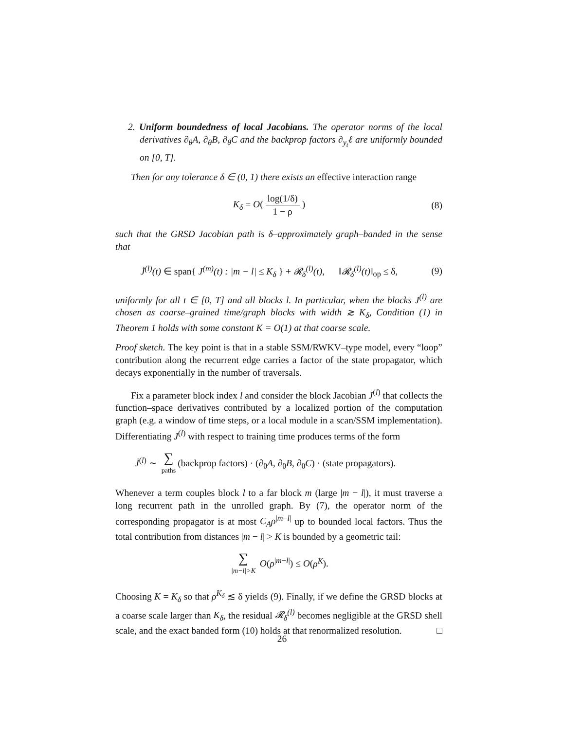2. Uniform boundedness of local Jacobians. The operator norms of the local derivatives ∂<sub>θ</sub>A, ∂<sub>θ</sub>B, ∂<sub>θ</sub>C and the backprop factors ∂<sub>y<sub>t</sub></sub>ℓ are uniformly bounded on [0, T].
Then for any tolerance δ ∈ (0, 1) there exists an effective interaction range
K<sub>δ</sub> = O( log(1/δ) 1 − ρ ) (8)
such that the GRSD Jacobian path is δ–approximately graph–banded in the sense that
J̇<sup>(l)</sup>(t) ∈ span{ J<sup>(m)</sup>(t) : |m − l| ≤ K<sub>δ</sub> } + 𝓡<sub>δ</sub><sup>(l)</sup>(t), ‖𝓡<sub>δ</sub><sup>(l)</sup>(t)‖<sub>op</sub> ≤ δ,
(9)
uniformly for all t ∈ [0, T] and all blocks l. In particular, when the blocks J<sup>(l)</sup> are chosen as coarse–grained time/graph blocks with width ≳ K<sub>δ</sub>, Condition (1) in Theorem 1 holds with some constant K = O(1) at that coarse scale.
Proof sketch. The key point is that in a stable SSM/RWKV–type model, every “loop” contribution along the recurrent edge carries a factor of the state propagator, which decays exponentially in the number of traversals.
Fix a parameter block index l and consider the block Jacobian J<sup>(l)</sup> that collects the function–space derivatives contributed by a localized portion of the computation graph (e.g. a window of time steps, or a local module in a scan/SSM implementation). Differentiating J<sup>(l)</sup> with respect to training time produces terms of the form
J̇<sup>(l)</sup> ∼ ∑ paths(backprop factors) · (∂<sub>θ</sub>A, ∂<sub>θ</sub>B, ∂<sub>θ</sub>C) · (state propagators).
Whenever a term couples block l to a far block m (large |m − l|), it must traverse a long recurrent path in the unrolled graph. By (7), the operator norm of the corresponding propagator is at most C<sub>A</sub>ρ<sup>|m−l|</sup> up to bounded local factors. Thus the total contribution from distances |m − l| > K is bounded by a geometric tail:
∑ |m−l|>K O(ρ<sup>|m−l|</sup>) ≤ O(ρ<sup>K</sup>).
Choosing K = K<sub>δ</sub> so that ρ<sup>K<sub>δ</sub></sup> ≲ δ yields (9). Finally, if we define the GRSD blocks at a coarse scale larger than K<sub>δ</sub>, the residual 𝓡<sub>δ</sub><sup>(l)</sup> becomes negligible at the GRSD shell scale, and the exact banded form (10) holds at that renormalized resolution. □
26